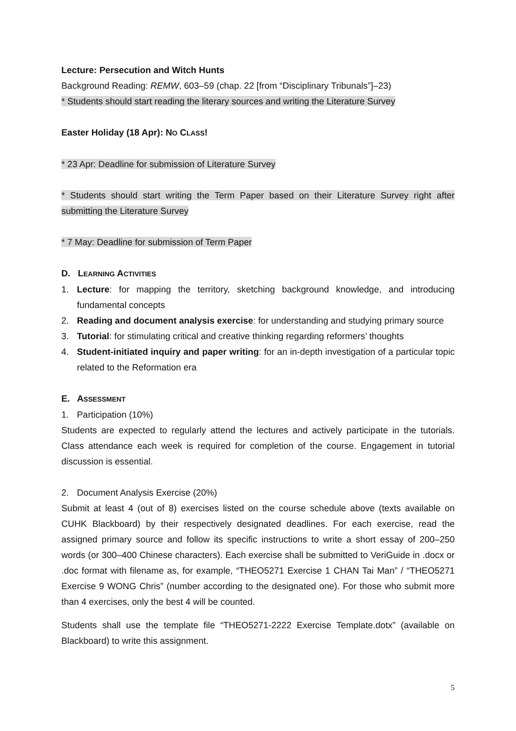Lecture: Persecution and Witch Hunts
Background Reading: REMW, 603–59 (chap. 22 [from “Disciplinary Tribunals”]–23)
* Students should start reading the literary sources and writing the Literature Survey
Easter Holiday (18 Apr): NO CLASS!
* 23 Apr: Deadline for submission of Literature Survey
* Students should start writing the Term Paper based on their Literature Survey right after submitting the Literature Survey
* 7 May: Deadline for submission of Term Paper
D. LEARNING ACTIVITIES
1. Lecture: for mapping the territory, sketching background knowledge, and introducing fundamental concepts
2. Reading and document analysis exercise: for understanding and studying primary source
3. Tutorial: for stimulating critical and creative thinking regarding reformers’ thoughts
4. Student-initiated inquiry and paper writing: for an in-depth investigation of a particular topic related to the Reformation era
E. ASSESSMENT
1. Participation (10%)
Students are expected to regularly attend the lectures and actively participate in the tutorials. Class attendance each week is required for completion of the course. Engagement in tutorial discussion is essential.
2. Document Analysis Exercise (20%)
Submit at least 4 (out of 8) exercises listed on the course schedule above (texts available on CUHK Blackboard) by their respectively designated deadlines. For each exercise, read the assigned primary source and follow its specific instructions to write a short essay of 200–250 words (or 300–400 Chinese characters). Each exercise shall be submitted to VeriGuide in .docx or .doc format with filename as, for example, “THEO5271 Exercise 1 CHAN Tai Man” / “THEO5271 Exercise 9 WONG Chris” (number according to the designated one). For those who submit more than 4 exercises, only the best 4 will be counted.
Students shall use the template file “THEO5271-2222 Exercise Template.dotx” (available on Blackboard) to write this assignment.
5